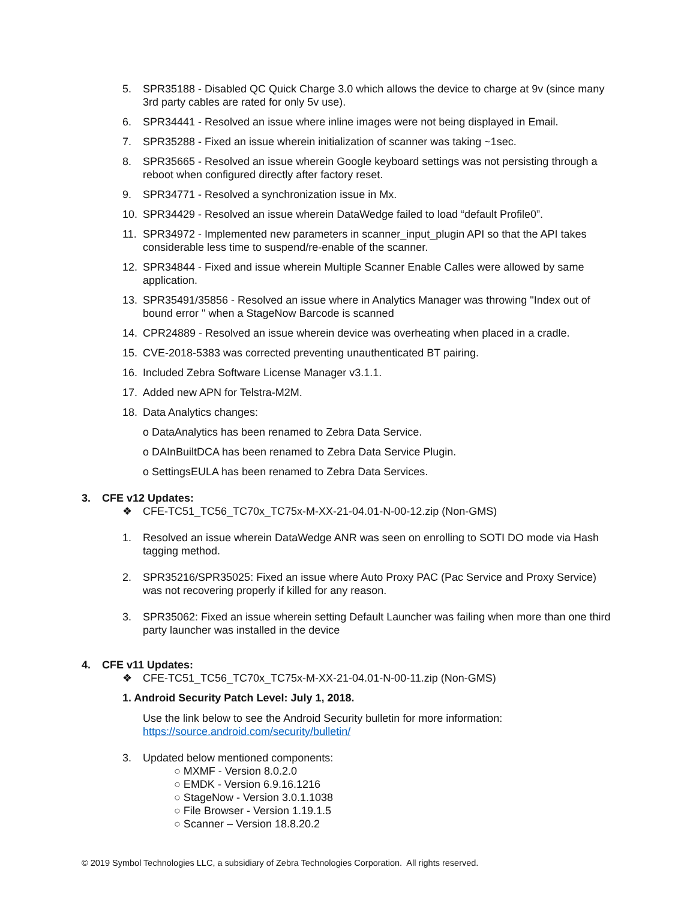5. SPR35188 - Disabled QC Quick Charge 3.0 which allows the device to charge at 9v (since many 3rd party cables are rated for only 5v use).
6. SPR34441 - Resolved an issue where inline images were not being displayed in Email.
7. SPR35288 - Fixed an issue wherein initialization of scanner was taking ~1sec.
8. SPR35665 - Resolved an issue wherein Google keyboard settings was not persisting through a reboot when configured directly after factory reset.
9. SPR34771 - Resolved a synchronization issue in Mx.
10. SPR34429 - Resolved an issue wherein DataWedge failed to load “default Profile0”.
11. SPR34972 - Implemented new parameters in scanner_input_plugin API so that the API takes considerable less time to suspend/re-enable of the scanner.
12. SPR34844 - Fixed and issue wherein Multiple Scanner Enable Calles were allowed by same application.
13. SPR35491/35856 - Resolved an issue where in Analytics Manager was throwing "Index out of bound error " when a StageNow Barcode is scanned
14. CPR24889 - Resolved an issue wherein device was overheating when placed in a cradle.
15. CVE-2018-5383 was corrected preventing unauthenticated BT pairing.
16. Included Zebra Software License Manager v3.1.1.
17. Added new APN for Telstra-M2M.
18. Data Analytics changes:
o DataAnalytics has been renamed to Zebra Data Service.
o DAInBuiltDCA has been renamed to Zebra Data Service Plugin.
o SettingsEULA has been renamed to Zebra Data Services.
3. CFE v12 Updates:
❖ CFE-TC51_TC56_TC70x_TC75x-M-XX-21-04.01-N-00-12.zip (Non-GMS)
1. Resolved an issue wherein DataWedge ANR was seen on enrolling to SOTI DO mode via Hash tagging method.
2. SPR35216/SPR35025: Fixed an issue where Auto Proxy PAC (Pac Service and Proxy Service) was not recovering properly if killed for any reason.
3. SPR35062: Fixed an issue wherein setting Default Launcher was failing when more than one third party launcher was installed in the device
4. CFE v11 Updates:
❖ CFE-TC51_TC56_TC70x_TC75x-M-XX-21-04.01-N-00-11.zip (Non-GMS)
1. Android Security Patch Level: July 1, 2018.
Use the link below to see the Android Security bulletin for more information:
https://source.android.com/security/bulletin/
3. Updated below mentioned components:
○ MXMF - Version 8.0.2.0
○ EMDK - Version 6.9.16.1216
○ StageNow - Version 3.0.1.1038
○ File Browser - Version 1.19.1.5
○ Scanner – Version 18.8.20.2
© 2019 Symbol Technologies LLC, a subsidiary of Zebra Technologies Corporation. All rights reserved.